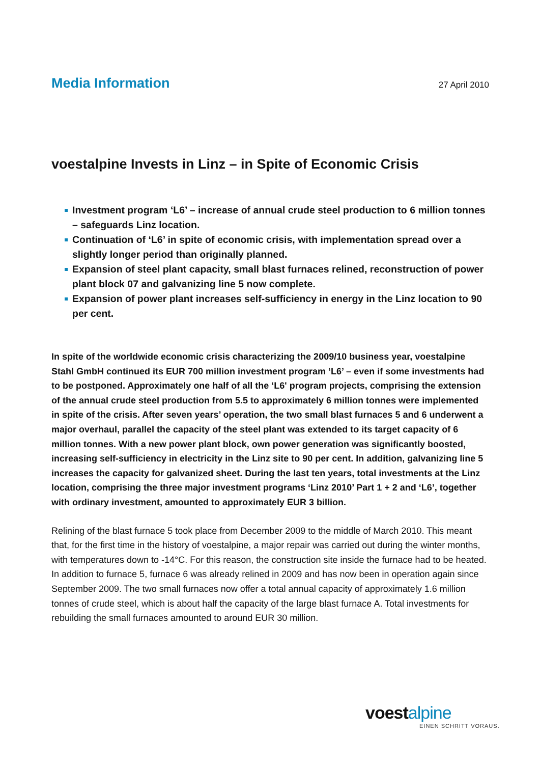Media Information
27 April 2010
voestalpine Invests in Linz – in Spite of Economic Crisis
Investment program ‘L6’ – increase of annual crude steel production to 6 million tonnes – safeguards Linz location.
Continuation of ‘L6’ in spite of economic crisis, with implementation spread over a slightly longer period than originally planned.
Expansion of steel plant capacity, small blast furnaces relined, reconstruction of power plant block 07 and galvanizing line 5 now complete.
Expansion of power plant increases self-sufficiency in energy in the Linz location to 90 per cent.
In spite of the worldwide economic crisis characterizing the 2009/10 business year, voestalpine Stahl GmbH continued its EUR 700 million investment program ‘L6’ – even if some investments had to be postponed. Approximately one half of all the ‘L6' program projects, comprising the extension of the annual crude steel production from 5.5 to approximately 6 million tonnes were implemented in spite of the crisis. After seven years’ operation, the two small blast furnaces 5 and 6 underwent a major overhaul, parallel the capacity of the steel plant was extended to its target capacity of 6 million tonnes. With a new power plant block, own power generation was significantly boosted, increasing self-sufficiency in electricity in the Linz site to 90 per cent. In addition, galvanizing line 5 increases the capacity for galvanized sheet. During the last ten years, total investments at the Linz location, comprising the three major investment programs ‘Linz 2010’ Part 1 + 2 and ‘L6’, together with ordinary investment, amounted to approximately EUR 3 billion.
Relining of the blast furnace 5 took place from December 2009 to the middle of March 2010. This meant that, for the first time in the history of voestalpine, a major repair was carried out during the winter months, with temperatures down to -14°C. For this reason, the construction site inside the furnace had to be heated. In addition to furnace 5, furnace 6 was already relined in 2009 and has now been in operation again since September 2009. The two small furnaces now offer a total annual capacity of approximately 1.6 million tonnes of crude steel, which is about half the capacity of the large blast furnace A. Total investments for rebuilding the small furnaces amounted to around EUR 30 million.
voestalpine
EINEN SCHRITT VORAUS.